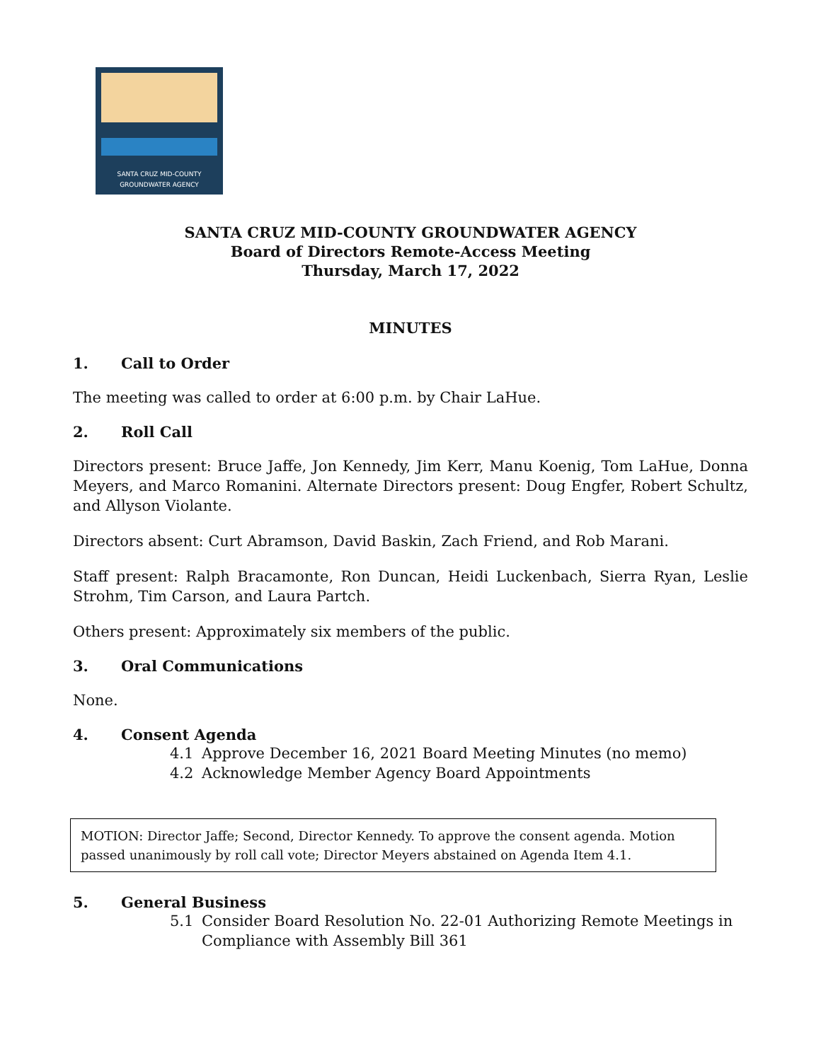SANTA CRUZ MID-COUNTY
GROUNDWATER AGENCY
SANTA CRUZ MID-COUNTY GROUNDWATER AGENCY
Board of Directors Remote-Access Meeting
Thursday, March 17, 2022
MINUTES
1. Call to Order
The meeting was called to order at 6:00 p.m. by Chair LaHue.
2. Roll Call
Directors present: Bruce Jaffe, Jon Kennedy, Jim Kerr, Manu Koenig, Tom LaHue, Donna Meyers, and Marco Romanini. Alternate Directors present: Doug Engfer, Robert Schultz, and Allyson Violante.
Directors absent: Curt Abramson, David Baskin, Zach Friend, and Rob Marani.
Staff present: Ralph Bracamonte, Ron Duncan, Heidi Luckenbach, Sierra Ryan, Leslie Strohm, Tim Carson, and Laura Partch.
Others present: Approximately six members of the public.
3. Oral Communications
None.
4. Consent Agenda
4.1 Approve December 16, 2021 Board Meeting Minutes (no memo)
4.2 Acknowledge Member Agency Board Appointments
MOTION: Director Jaffe; Second, Director Kennedy. To approve the consent agenda. Motion passed unanimously by roll call vote; Director Meyers abstained on Agenda Item 4.1.
5. General Business
5.1 Consider Board Resolution No. 22-01 Authorizing Remote Meetings in Compliance with Assembly Bill 361